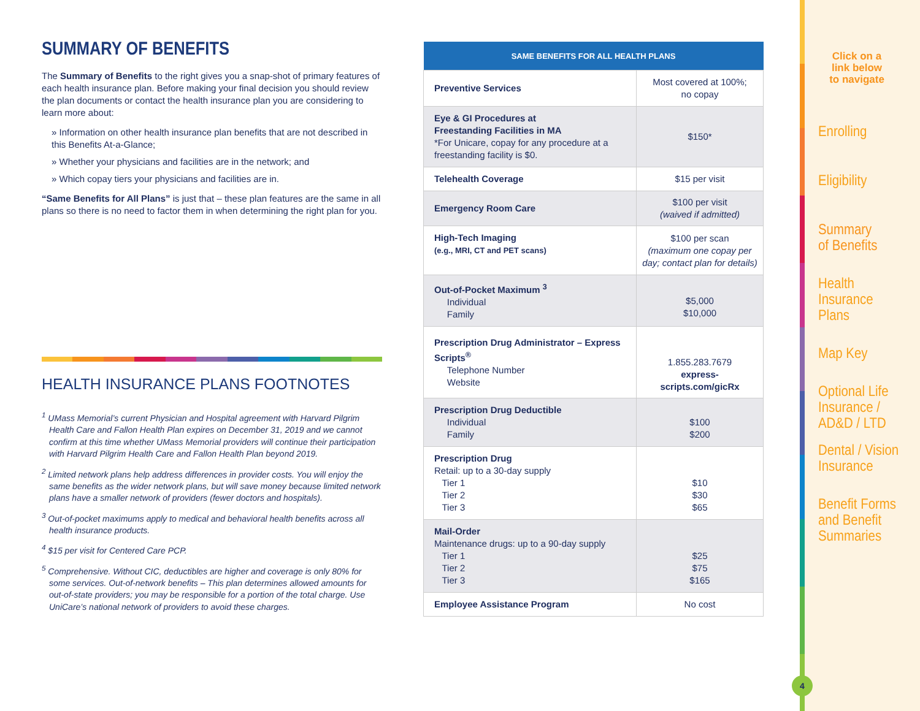SUMMARY OF BENEFITS
The Summary of Benefits to the right gives you a snap-shot of primary features of each health insurance plan. Before making your final decision you should review the plan documents or contact the health insurance plan you are considering to learn more about:
» Information on other health insurance plan benefits that are not described in this Benefits At-a-Glance;
» Whether your physicians and facilities are in the network; and
» Which copay tiers your physicians and facilities are in.
“Same Benefits for All Plans” is just that – these plan features are the same in all plans so there is no need to factor them in when determining the right plan for you.
HEALTH INSURANCE PLANS FOOTNOTES
<sup>1</sup> UMass Memorial’s current Physician and Hospital agreement with Harvard Pilgrim Health Care and Fallon Health Plan expires on December 31, 2019 and we cannot confirm at this time whether UMass Memorial providers will continue their participation with Harvard Pilgrim Health Care and Fallon Health Plan beyond 2019.
<sup>2</sup> Limited network plans help address differences in provider costs. You will enjoy the same benefits as the wider network plans, but will save money because limited network plans have a smaller network of providers (fewer doctors and hospitals).
<sup>3</sup> Out-of-pocket maximums apply to medical and behavioral health benefits across all health insurance products.
<sup>4</sup> $15 per visit for Centered Care PCP.
<sup>5</sup> Comprehensive. Without CIC, deductibles are higher and coverage is only 80% for some services. Out-of-network benefits – This plan determines allowed amounts for out-of-state providers; you may be responsible for a portion of the total charge. Use UniCare’s national network of providers to avoid these charges.
| SAME BENEFITS FOR ALL HEALTH PLANS | |
| --- | --- |
| Preventive Services | Most covered at 100%; no copay |
| Eye & GI Procedures at Freestanding Facilities in MA *For Unicare, copay for any procedure at a freestanding facility is $0. | $150* |
| Telehealth Coverage | $15 per visit |
| Emergency Room Care | $100 per visit (waived if admitted) |
| High-Tech Imaging (e.g., MRI, CT and PET scans) | $100 per scan (maximum one copay per day; contact plan for details) |
| Out-of-Pocket Maximum <sup>3</sup> Individual Family | $5,000 $10,000 |
| Prescription Drug Administrator – Express Scripts<sup>®</sup> Telephone Number Website | 1.855.283.7679 express-scripts.com/gicRx |
| Prescription Drug Deductible Individual Family | $100 $200 |
| Prescription Drug Retail: up to a 30-day supply Tier 1 Tier 2 Tier 3 | $10 $30 $65 |
| Mail-Order Maintenance drugs: up to a 90-day supply Tier 1 Tier 2 Tier 3 | $25 $75 $165 |
| Employee Assistance Program | No cost |
Click on a
link below
to navigate
Enrolling
Eligibility
Summary
of Benefits
Health
Insurance Plans
Map Key
Optional Life
Insurance /
AD&D / LTD
Dental / Vision
Insurance
Benefit Forms
and Benefit
Summaries
4